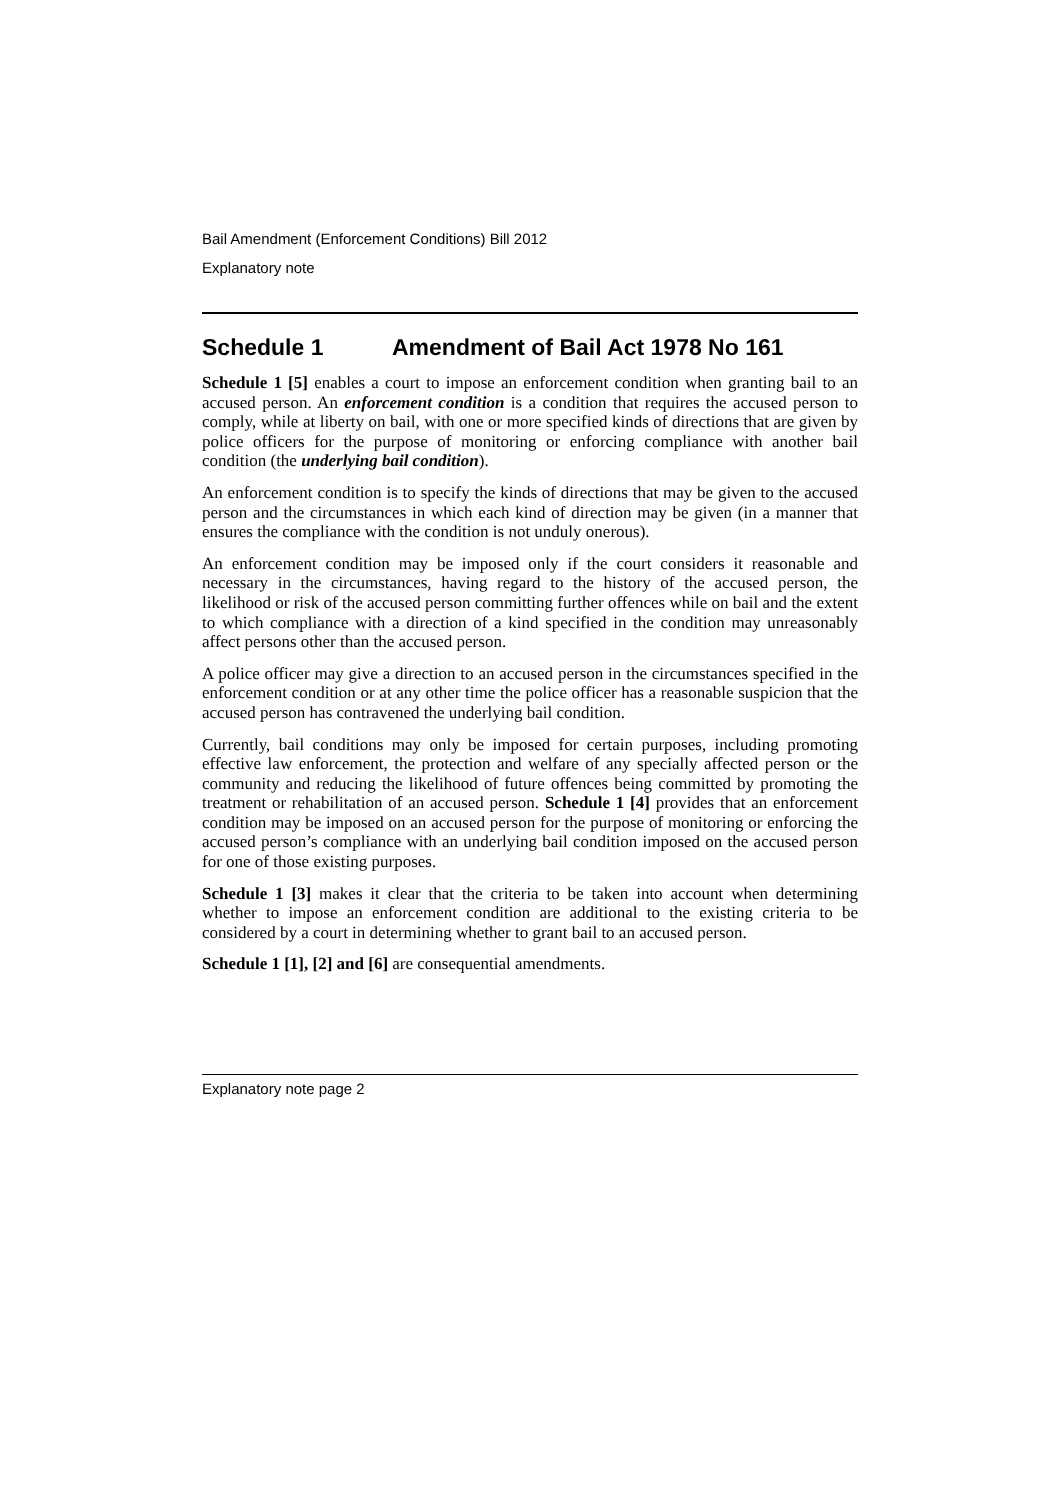Bail Amendment (Enforcement Conditions) Bill 2012
Explanatory note
Schedule 1 Amendment of Bail Act 1978 No 161
Schedule 1 [5] enables a court to impose an enforcement condition when granting bail to an accused person. An enforcement condition is a condition that requires the accused person to comply, while at liberty on bail, with one or more specified kinds of directions that are given by police officers for the purpose of monitoring or enforcing compliance with another bail condition (the underlying bail condition).
An enforcement condition is to specify the kinds of directions that may be given to the accused person and the circumstances in which each kind of direction may be given (in a manner that ensures the compliance with the condition is not unduly onerous).
An enforcement condition may be imposed only if the court considers it reasonable and necessary in the circumstances, having regard to the history of the accused person, the likelihood or risk of the accused person committing further offences while on bail and the extent to which compliance with a direction of a kind specified in the condition may unreasonably affect persons other than the accused person.
A police officer may give a direction to an accused person in the circumstances specified in the enforcement condition or at any other time the police officer has a reasonable suspicion that the accused person has contravened the underlying bail condition.
Currently, bail conditions may only be imposed for certain purposes, including promoting effective law enforcement, the protection and welfare of any specially affected person or the community and reducing the likelihood of future offences being committed by promoting the treatment or rehabilitation of an accused person. Schedule 1 [4] provides that an enforcement condition may be imposed on an accused person for the purpose of monitoring or enforcing the accused person’s compliance with an underlying bail condition imposed on the accused person for one of those existing purposes.
Schedule 1 [3] makes it clear that the criteria to be taken into account when determining whether to impose an enforcement condition are additional to the existing criteria to be considered by a court in determining whether to grant bail to an accused person.
Schedule 1 [1], [2] and [6] are consequential amendments.
Explanatory note page 2